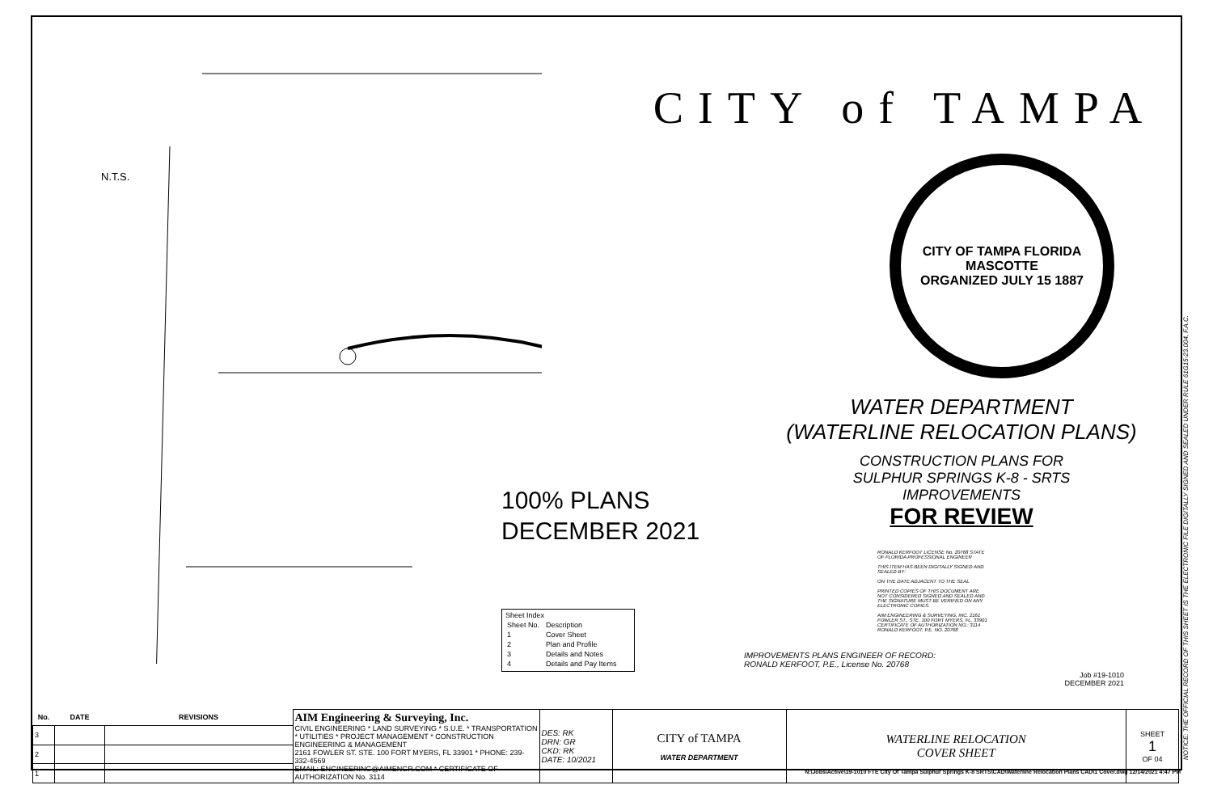N.T.S.
CITY of TAMPA
CITY OF TAMPA FLORIDA
MASCOTTE
ORGANIZED JULY 15 1887
WATER DEPARTMENT
(WATERLINE RELOCATION PLANS)
CONSTRUCTION PLANS FOR
SULPHUR SPRINGS K-8 - SRTS
IMPROVEMENTS
FOR REVIEW
100% PLANS
DECEMBER 2021
Sheet Index
| Sheet No. | Description |
| 1 | Cover Sheet |
| 2 | Plan and Profile |
| 3 | Details and Notes |
| 4 | Details and Pay Items |
RONALD KERFOOT LICENSE No. 20768 STATE OF FLORIDA PROFESSIONAL ENGINEER
THIS ITEM HAS BEEN DIGITALLY SIGNED AND SEALED BY:
ON THE DATE ADJACENT TO THE SEAL
PRINTED COPIES OF THIS DOCUMENT ARE NOT CONSIDERED SIGNED AND SEALED AND THE SIGNATURE MUST BE VERIFIED ON ANY ELECTRONIC COPIES.
AIM ENGINEERING & SURVEYING, INC. 2161 FOWLER ST., STE. 100 FORT MYERS, FL. 33901 CERTIFICATE OF AUTHORIZATION NO.: 3114 RONALD KERFOOT, P.E. NO. 20768
IMPROVEMENTS PLANS ENGINEER OF RECORD:
RONALD KERFOOT, P.E., License No. 20768
Job #19-1010
DECEMBER 2021
| No. | DATE | REVISIONS | AIM Engineering & Surveying, Inc. CIVIL ENGINEERING * LAND SURVEYING * S.U.E. * TRANSPORTATION * UTILITIES * PROJECT MANAGEMENT * CONSTRUCTION ENGINEERING & MANAGEMENT 2161 FOWLER ST. STE. 100 FORT MYERS, FL 33901 * PHONE: 239-332-4569 EMAIL: ENGINEERING@AIMENGR.COM * CERTIFICATE OF AUTHORIZATION No. 3114 | DES: RK DRN: GR CKD: RK DATE: 10/2021 | CITY of TAMPA WATER DEPARTMENT | WATERLINE RELOCATION COVER SHEET | SHEET 1 OF 04 |
| 3 | | | | | | | |
| 2 | | | | | | | |
| 1 | | | | | | | |
NOTICE: THE OFFICIAL RECORD OF THIS SHEET IS THE ELECTRONIC FILE DIGITALLY SIGNED AND SEALED UNDER RULE 61G15-23.004, F.A.C.
N:\Jobs\Active\19-1010 FTE City Of Tampa Sulphur Springs K-8 SRTS\CAD\Waterline Relocation Plans CAD\1 Cover.dwg 12/14/2021 4:47 PM